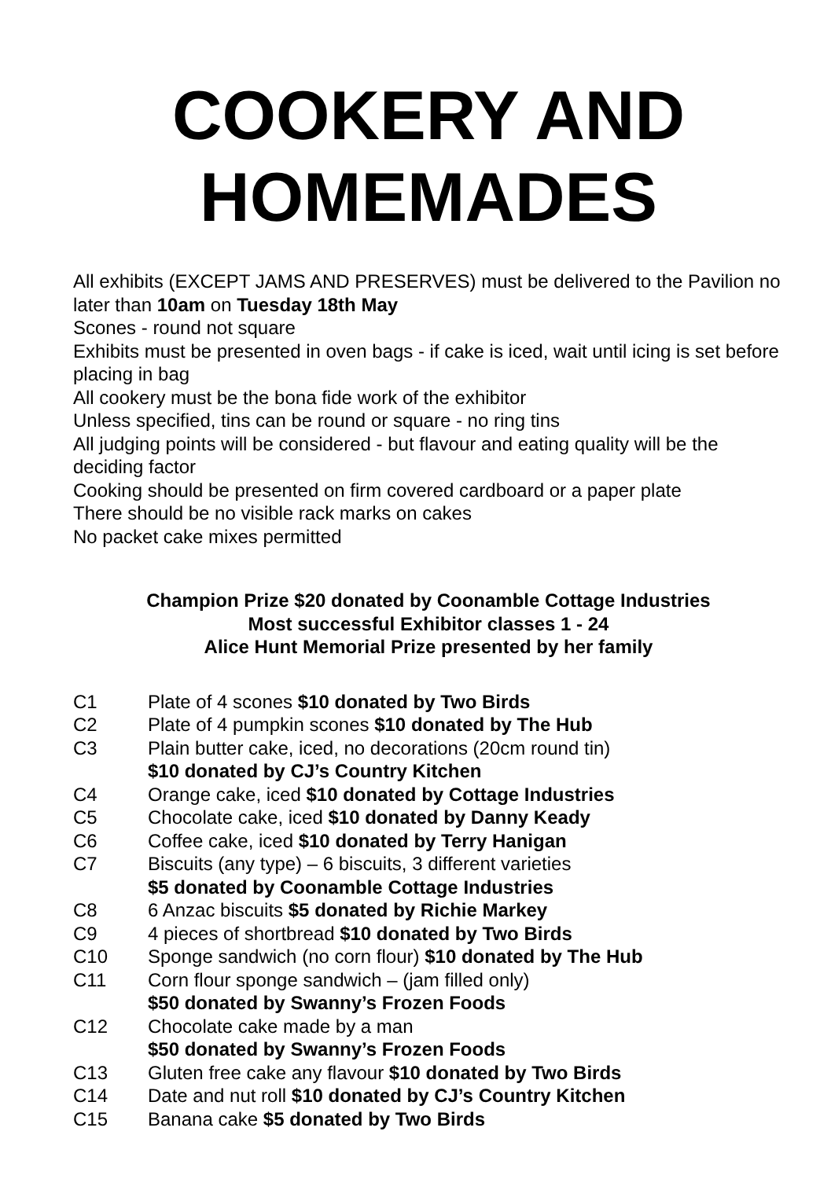COOKERY AND
HOMEMADES
All exhibits (EXCEPT JAMS AND PRESERVES) must be delivered to the Pavilion no later than 10am on Tuesday 18th May
Scones - round not square
Exhibits must be presented in oven bags - if cake is iced, wait until icing is set before placing in bag
All cookery must be the bona fide work of the exhibitor
Unless specified, tins can be round or square - no ring tins
All judging points will be considered - but flavour and eating quality will be the deciding factor
Cooking should be presented on firm covered cardboard or a paper plate
There should be no visible rack marks on cakes
No packet cake mixes permitted
Champion Prize $20 donated by Coonamble Cottage Industries
Most successful Exhibitor classes 1 - 24
Alice Hunt Memorial Prize presented by her family
C1 Plate of 4 scones $10 donated by Two Birds
C2 Plate of 4 pumpkin scones $10 donated by The Hub
C3 Plain butter cake, iced, no decorations (20cm round tin)
$10 donated by CJ’s Country Kitchen
C4 Orange cake, iced $10 donated by Cottage Industries
C5 Chocolate cake, iced $10 donated by Danny Keady
C6 Coffee cake, iced $10 donated by Terry Hanigan
C7 Biscuits (any type) – 6 biscuits, 3 different varieties
$5 donated by Coonamble Cottage Industries
C8 6 Anzac biscuits $5 donated by Richie Markey
C9 4 pieces of shortbread $10 donated by Two Birds
C10 Sponge sandwich (no corn flour) $10 donated by The Hub
C11 Corn flour sponge sandwich – (jam filled only)
$50 donated by Swanny’s Frozen Foods
C12 Chocolate cake made by a man
$50 donated by Swanny’s Frozen Foods
C13 Gluten free cake any flavour $10 donated by Two Birds
C14 Date and nut roll $10 donated by CJ’s Country Kitchen
C15 Banana cake $5 donated by Two Birds